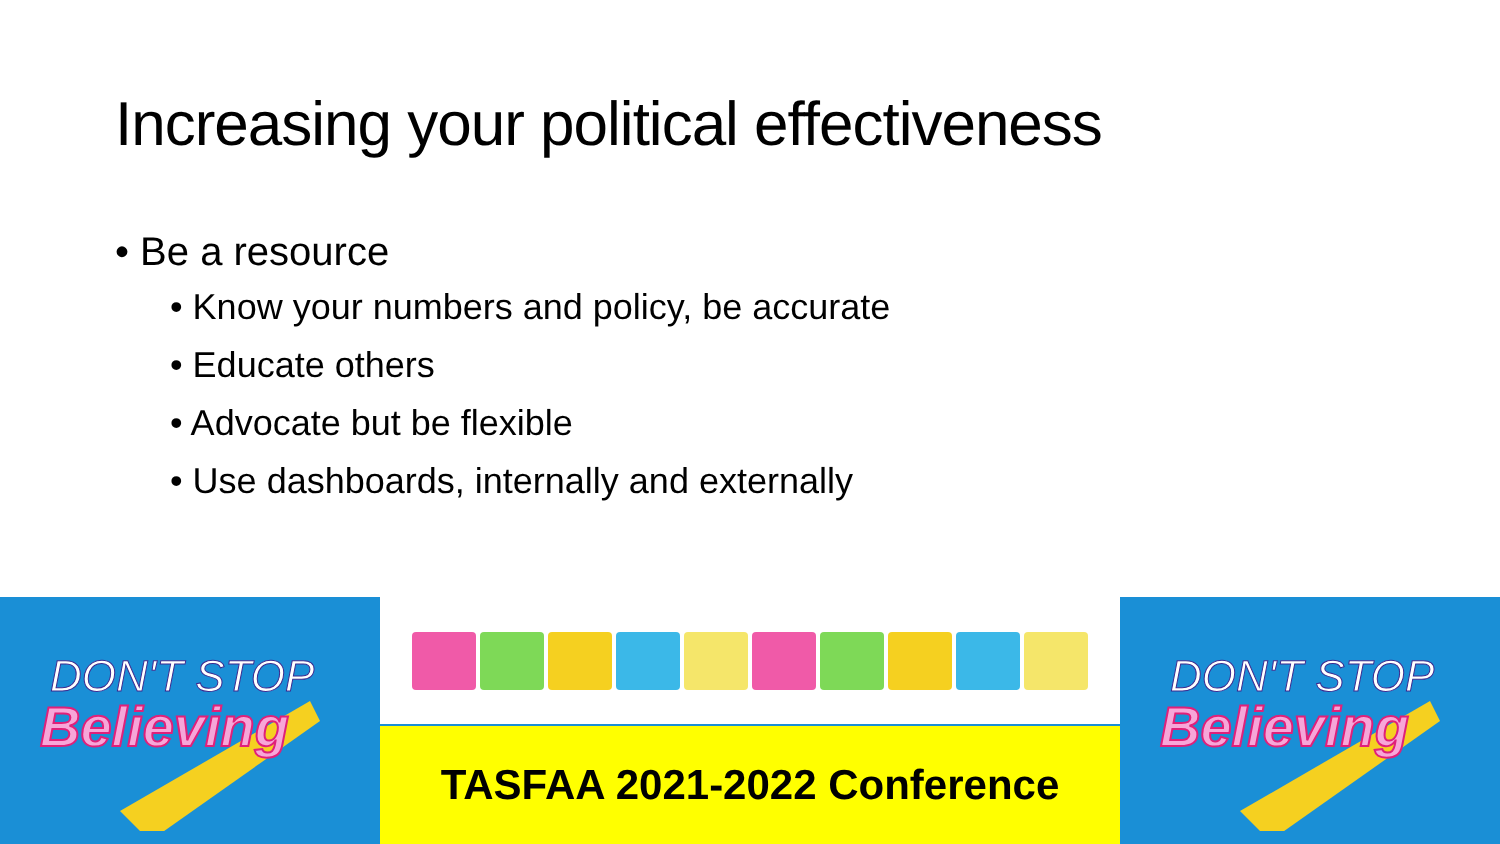Increasing your political effectiveness
• Be a resource
• Know your numbers and policy, be accurate
• Educate others
• Advocate but be flexible
• Use dashboards, internally and externally
DON'T STOP
Believing
TASFAA 2021-2022 Conference
DON'T STOP
Believing